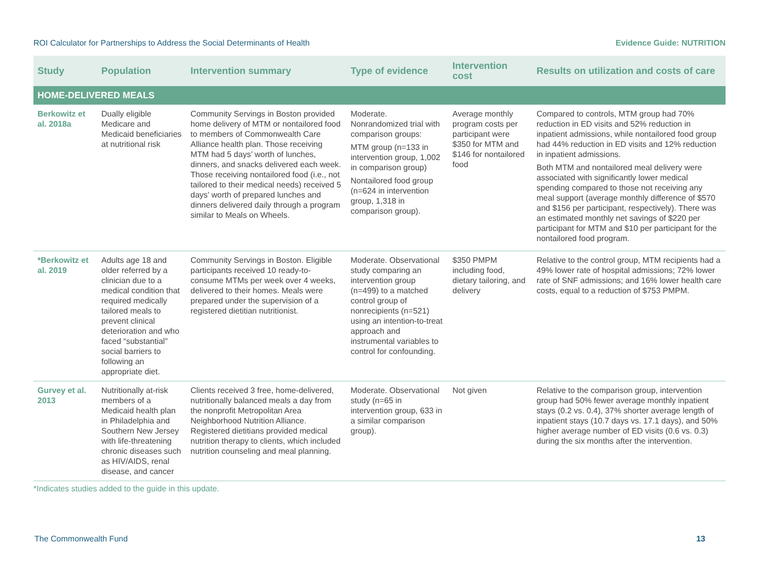ROI Calculator for Partnerships to Address the Social Determinants of Health Evidence Guide: NUTRITION
| Study | Population | Intervention summary | Type of evidence | Intervention cost | Results on utilization and costs of care |
| --- | --- | --- | --- | --- | --- |
| HOME-DELIVERED MEALS | | | | | |
| Berkowitz et al. 2018a | Dually eligible Medicare and Medicaid beneficiaries at nutritional risk | Community Servings in Boston provided home delivery of MTM or nontailored food to members of Commonwealth Care Alliance health plan. Those receiving MTM had 5 days’ worth of lunches, dinners, and snacks delivered each week. Those receiving nontailored food (i.e., not tailored to their medical needs) received 5 days’ worth of prepared lunches and dinners delivered daily through a program similar to Meals on Wheels. | Moderate. Nonrandomized trial with comparison groups: MTM group (n=133 in intervention group, 1,002 in comparison group) Nontailored food group (n=624 in intervention group, 1,318 in comparison group). | Average monthly program costs per participant were $350 for MTM and $146 for nontailored food | Compared to controls, MTM group had 70% reduction in ED visits and 52% reduction in inpatient admissions, while nontailored food group had 44% reduction in ED visits and 12% reduction in inpatient admissions. Both MTM and nontailored meal delivery were associated with significantly lower medical spending compared to those not receiving any meal support (average monthly difference of $570 and $156 per participant, respectively). There was an estimated monthly net savings of $220 per participant for MTM and $10 per participant for the nontailored food program. |
| *Berkowitz et al. 2019 | Adults age 18 and older referred by a clinician due to a medical condition that required medically tailored meals to prevent clinical deterioration and who faced “substantial” social barriers to following an appropriate diet. | Community Servings in Boston. Eligible participants received 10 ready-to-consume MTMs per week over 4 weeks, delivered to their homes. Meals were prepared under the supervision of a registered dietitian nutritionist. | Moderate. Observational study comparing an intervention group (n=499) to a matched control group of nonrecipients (n=521) using an intention-to-treat approach and instrumental variables to control for confounding. | $350 PMPM including food, dietary tailoring, and delivery | Relative to the control group, MTM recipients had a 49% lower rate of hospital admissions; 72% lower rate of SNF admissions; and 16% lower health care costs, equal to a reduction of $753 PMPM. |
| Gurvey et al. 2013 | Nutritionally at-risk members of a Medicaid health plan in Philadelphia and Southern New Jersey with life-threatening chronic diseases such as HIV/AIDS, renal disease, and cancer | Clients received 3 free, home-delivered, nutritionally balanced meals a day from the nonprofit Metropolitan Area Neighborhood Nutrition Alliance. Registered dietitians provided medical nutrition therapy to clients, which included nutrition counseling and meal planning. | Moderate. Observational study (n=65 in intervention group, 633 in a similar comparison group). | Not given | Relative to the comparison group, intervention group had 50% fewer average monthly inpatient stays (0.2 vs. 0.4), 37% shorter average length of inpatient stays (10.7 days vs. 17.1 days), and 50% higher average number of ED visits (0.6 vs. 0.3) during the six months after the intervention. |
*Indicates studies added to the guide in this update.
The Commonwealth Fund 13